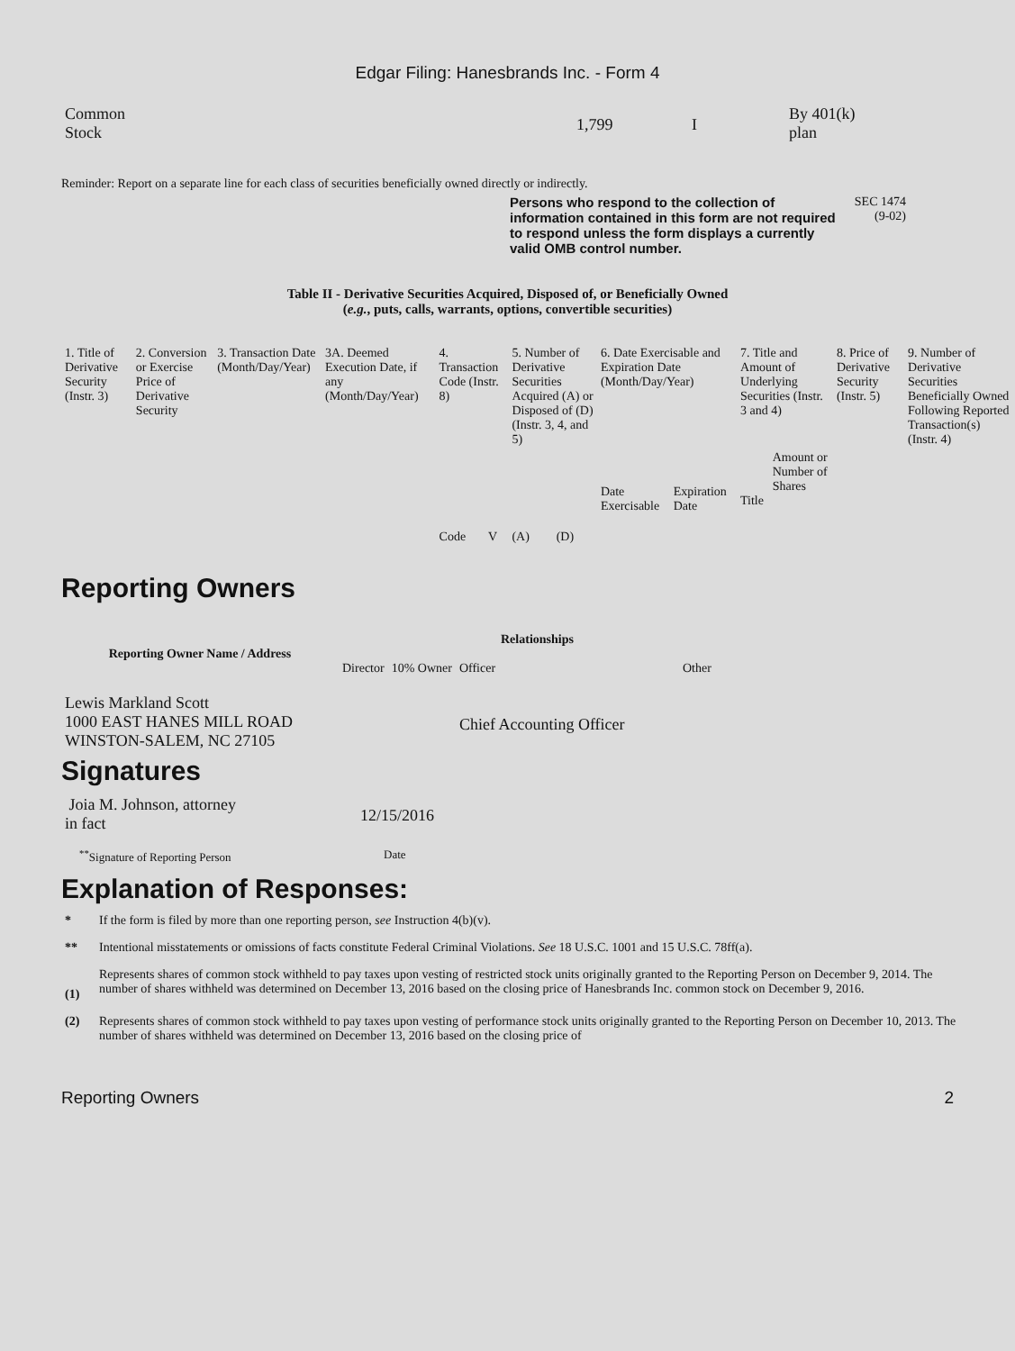Edgar Filing: Hanesbrands Inc. - Form 4
| Common Stock | 1,799 | I | By 401(k) plan |
Reminder: Report on a separate line for each class of securities beneficially owned directly or indirectly.
Persons who respond to the collection of information contained in this form are not required to respond unless the form displays a currently valid OMB control number.
SEC 1474
(9-02)
Table II - Derivative Securities Acquired, Disposed of, or Beneficially Owned
(e.g., puts, calls, warrants, options, convertible securities)
| 1. Title of Derivative Security (Instr. 3) | 2. Conversion or Exercise Price of Derivative Security | 3. Transaction Date (Month/Day/Year) | 3A. Deemed Execution Date, if any (Month/Day/Year) | 4. Transaction Code (Instr. 8) | | 5. Number of Derivative Securities Acquired (A) or Disposed of (D) (Instr. 3, 4, and 5) | | 6. Date Exercisable and Expiration Date (Month/Day/Year) | | 7. Title and Amount of Underlying Securities (Instr. 3 and 4) | | 8. Price of Derivative Security (Instr. 5) | 9. Number of Derivative Securities Beneficially Owned Following Reported Transaction(s) (Instr. 4) |
| | | | | Code | V | (A) | (D) | Date Exercisable | Expiration Date | Title | Amount or Number of Shares | | |
Reporting Owners
| Reporting Owner Name / Address | Relationships | | | |
| --- | --- | --- | --- | --- |
| | Director | 10% Owner | Officer | Other |
| Lewis Markland Scott 1000 EAST HANES MILL ROAD WINSTON-SALEM, NC 27105 | | | Chief Accounting Officer | |
Signatures
| Joia M. Johnson, attorney in fact | 12/15/2016 |
| <sup>**</sup> Signature of Reporting Person | Date |
Explanation of Responses:
| * | If the form is filed by more than one reporting person, see Instruction 4(b)(v). |
| ** | Intentional misstatements or omissions of facts constitute Federal Criminal Violations. See 18 U.S.C. 1001 and 15 U.S.C. 78ff(a). |
| (1) | Represents shares of common stock withheld to pay taxes upon vesting of restricted stock units originally granted to the Reporting Person on December 9, 2014. The number of shares withheld was determined on December 13, 2016 based on the closing price of Hanesbrands Inc. common stock on December 9, 2016. |
| (2) | Represents shares of common stock withheld to pay taxes upon vesting of performance stock units originally granted to the Reporting Person on December 10, 2013. The number of shares withheld was determined on December 13, 2016 based on the closing price of |
Reporting Owners 2